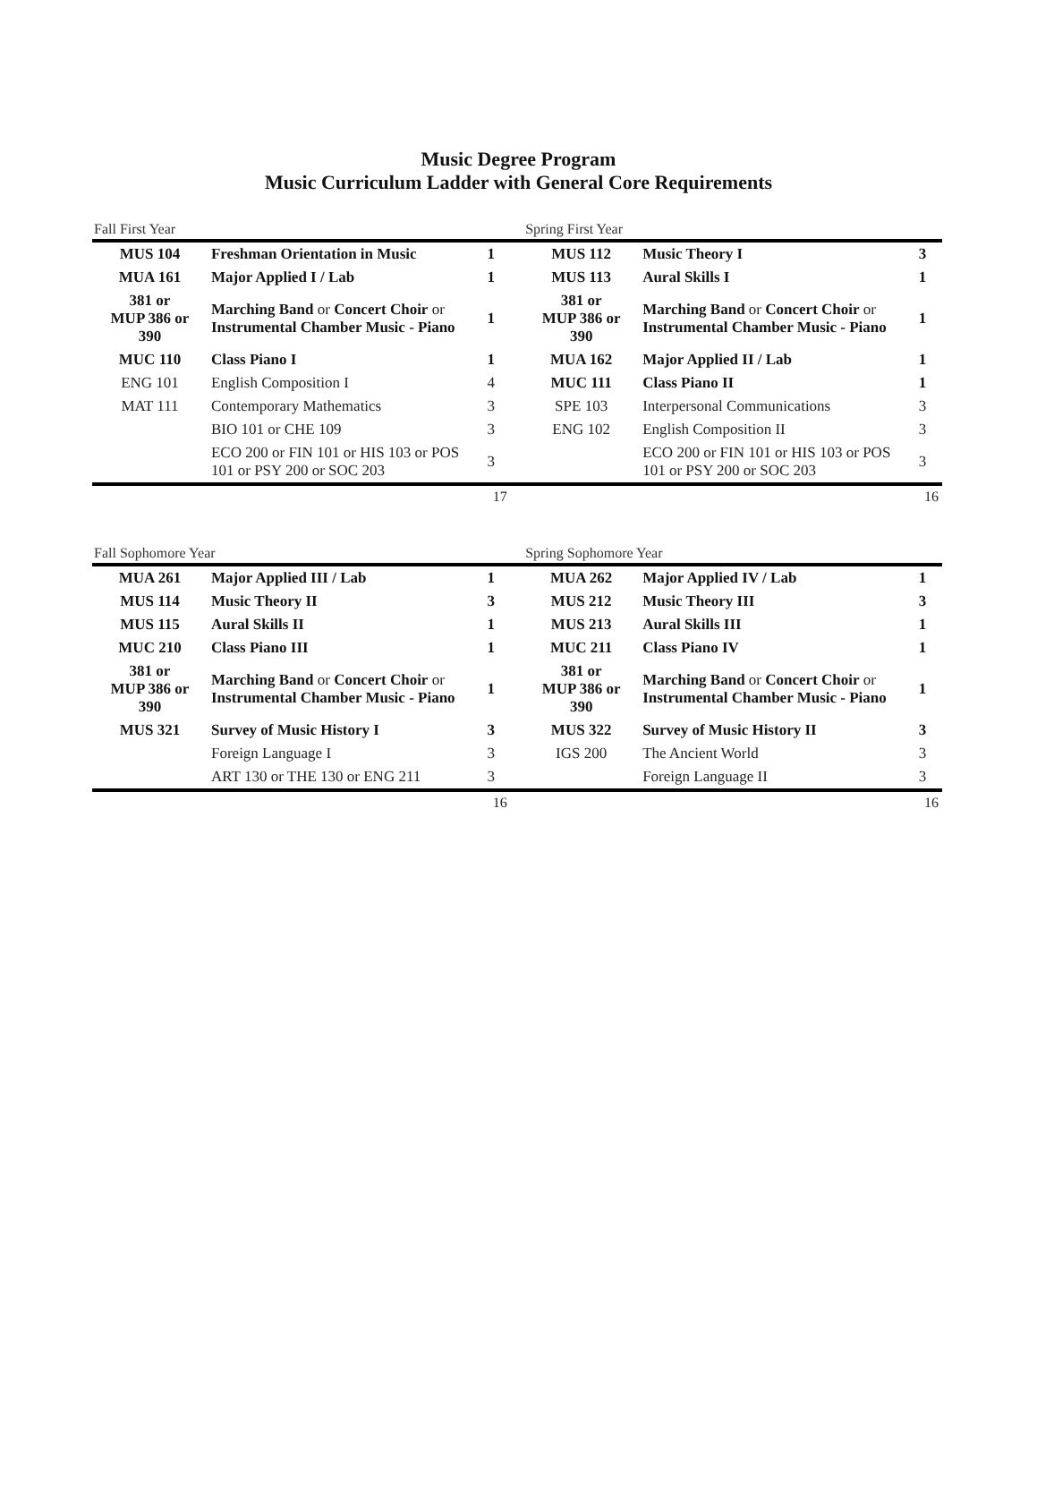Music Degree Program
Music Curriculum Ladder with General Core Requirements
| Fall First Year | | | | Spring First Year | | |
| MUS 104 | Freshman Orientation in Music | 1 | | MUS 112 | Music Theory I | 3 |
| MUA 161 | Major Applied I / Lab | 1 | | MUS 113 | Aural Skills I | 1 |
| 381 or MUP 386 or 390 | Marching Band or Concert Choir or Instrumental Chamber Music - Piano | 1 | | 381 or MUP 386 or 390 | Marching Band or Concert Choir or Instrumental Chamber Music - Piano | 1 |
| MUC 110 | Class Piano I | 1 | | MUA 162 | Major Applied II / Lab | 1 |
| ENG 101 | English Composition I | 4 | | MUC 111 | Class Piano II | 1 |
| MAT 111 | Contemporary Mathematics | 3 | | SPE 103 | Interpersonal Communications | 3 |
| | BIO 101 or CHE 109 | 3 | | ENG 102 | English Composition II | 3 |
| | ECO 200 or FIN 101 or HIS 103 or POS 101 or PSY 200 or SOC 203 | 3 | | | ECO 200 or FIN 101 or HIS 103 or POS 101 or PSY 200 or SOC 203 | 3 |
| 17 | | | | 16 | | |
| Fall Sophomore Year | | | | Spring Sophomore Year | | |
| MUA 261 | Major Applied III / Lab | 1 | | MUA 262 | Major Applied IV / Lab | 1 |
| MUS 114 | Music Theory II | 3 | | MUS 212 | Music Theory III | 3 |
| MUS 115 | Aural Skills II | 1 | | MUS 213 | Aural Skills III | 1 |
| MUC 210 | Class Piano III | 1 | | MUC 211 | Class Piano IV | 1 |
| 381 or MUP 386 or 390 | Marching Band or Concert Choir or Instrumental Chamber Music - Piano | 1 | | 381 or MUP 386 or 390 | Marching Band or Concert Choir or Instrumental Chamber Music - Piano | 1 |
| MUS 321 | Survey of Music History I | 3 | | MUS 322 | Survey of Music History II | 3 |
| | Foreign Language I | 3 | | IGS 200 | The Ancient World | 3 |
| | ART 130 or THE 130 or ENG 211 | 3 | | | Foreign Language II | 3 |
| 16 | | | | 16 | | |